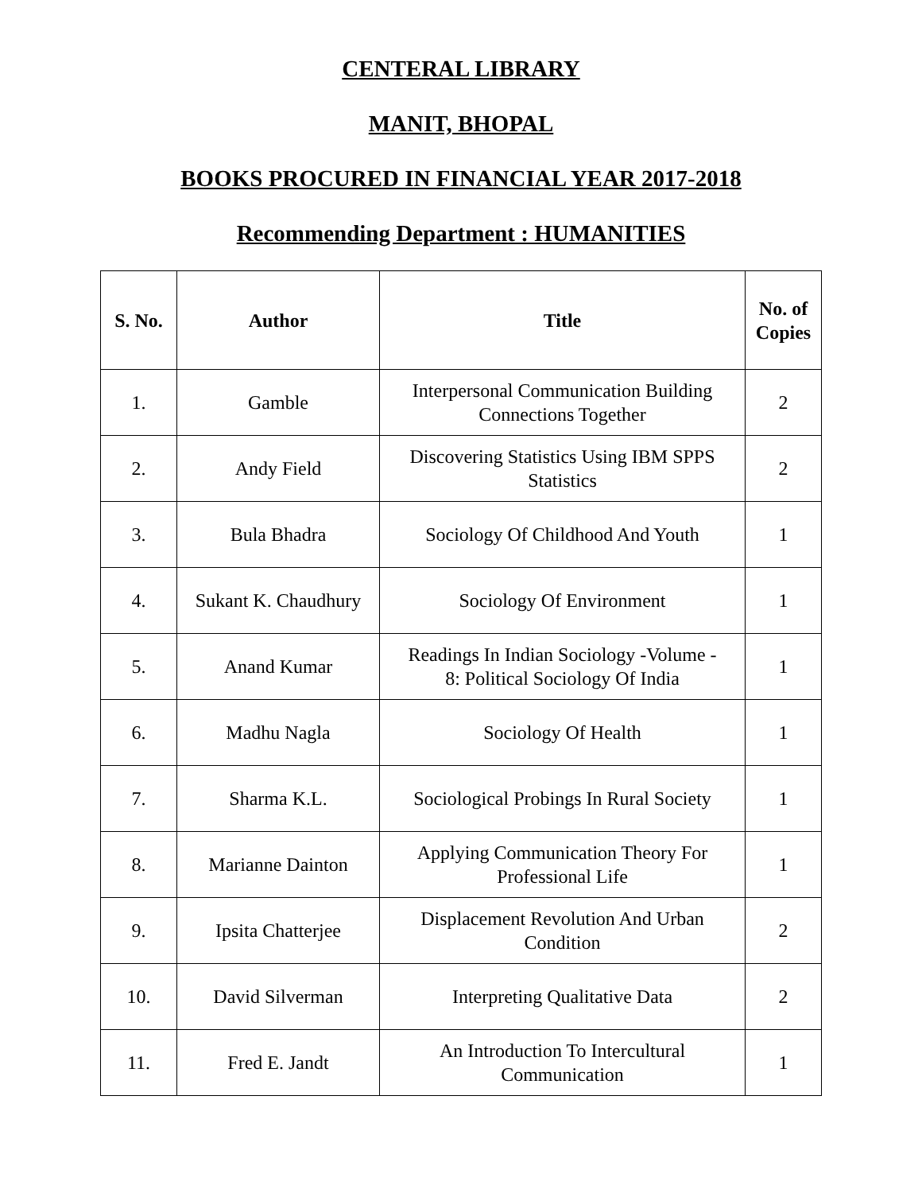CENTERAL LIBRARY
MANIT, BHOPAL
BOOKS PROCURED IN FINANCIAL YEAR 2017-2018
Recommending Department : HUMANITIES
| S. No. | Author | Title | No. of Copies |
| --- | --- | --- | --- |
| 1. | Gamble | Interpersonal Communication Building Connections Together | 2 |
| 2. | Andy Field | Discovering Statistics Using IBM SPPS Statistics | 2 |
| 3. | Bula Bhadra | Sociology Of Childhood And Youth | 1 |
| 4. | Sukant K. Chaudhury | Sociology Of Environment | 1 |
| 5. | Anand Kumar | Readings In Indian Sociology -Volume - 8: Political Sociology Of India | 1 |
| 6. | Madhu Nagla | Sociology Of Health | 1 |
| 7. | Sharma K.L. | Sociological Probings In Rural Society | 1 |
| 8. | Marianne Dainton | Applying Communication Theory For Professional Life | 1 |
| 9. | Ipsita Chatterjee | Displacement Revolution And Urban Condition | 2 |
| 10. | David Silverman | Interpreting Qualitative Data | 2 |
| 11. | Fred E. Jandt | An Introduction To Intercultural Communication | 1 |